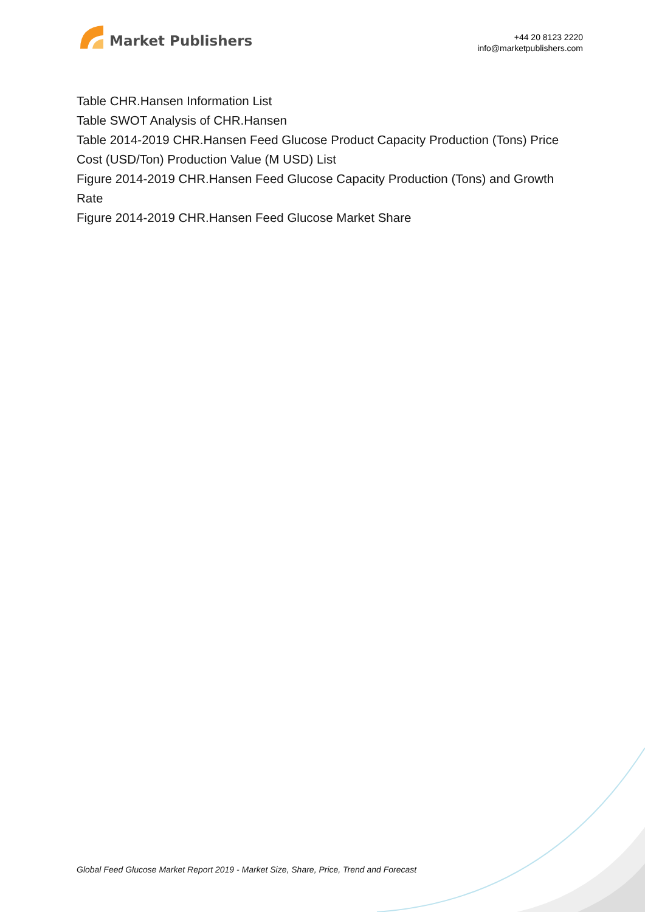Market Publishers
+44 20 8123 2220
info@marketpublishers.com
Table CHR.Hansen Information List
Table SWOT Analysis of CHR.Hansen
Table 2014-2019 CHR.Hansen Feed Glucose Product Capacity Production (Tons) Price Cost (USD/Ton) Production Value (M USD) List
Figure 2014-2019 CHR.Hansen Feed Glucose Capacity Production (Tons) and Growth Rate
Figure 2014-2019 CHR.Hansen Feed Glucose Market Share
Global Feed Glucose Market Report 2019 - Market Size, Share, Price, Trend and Forecast